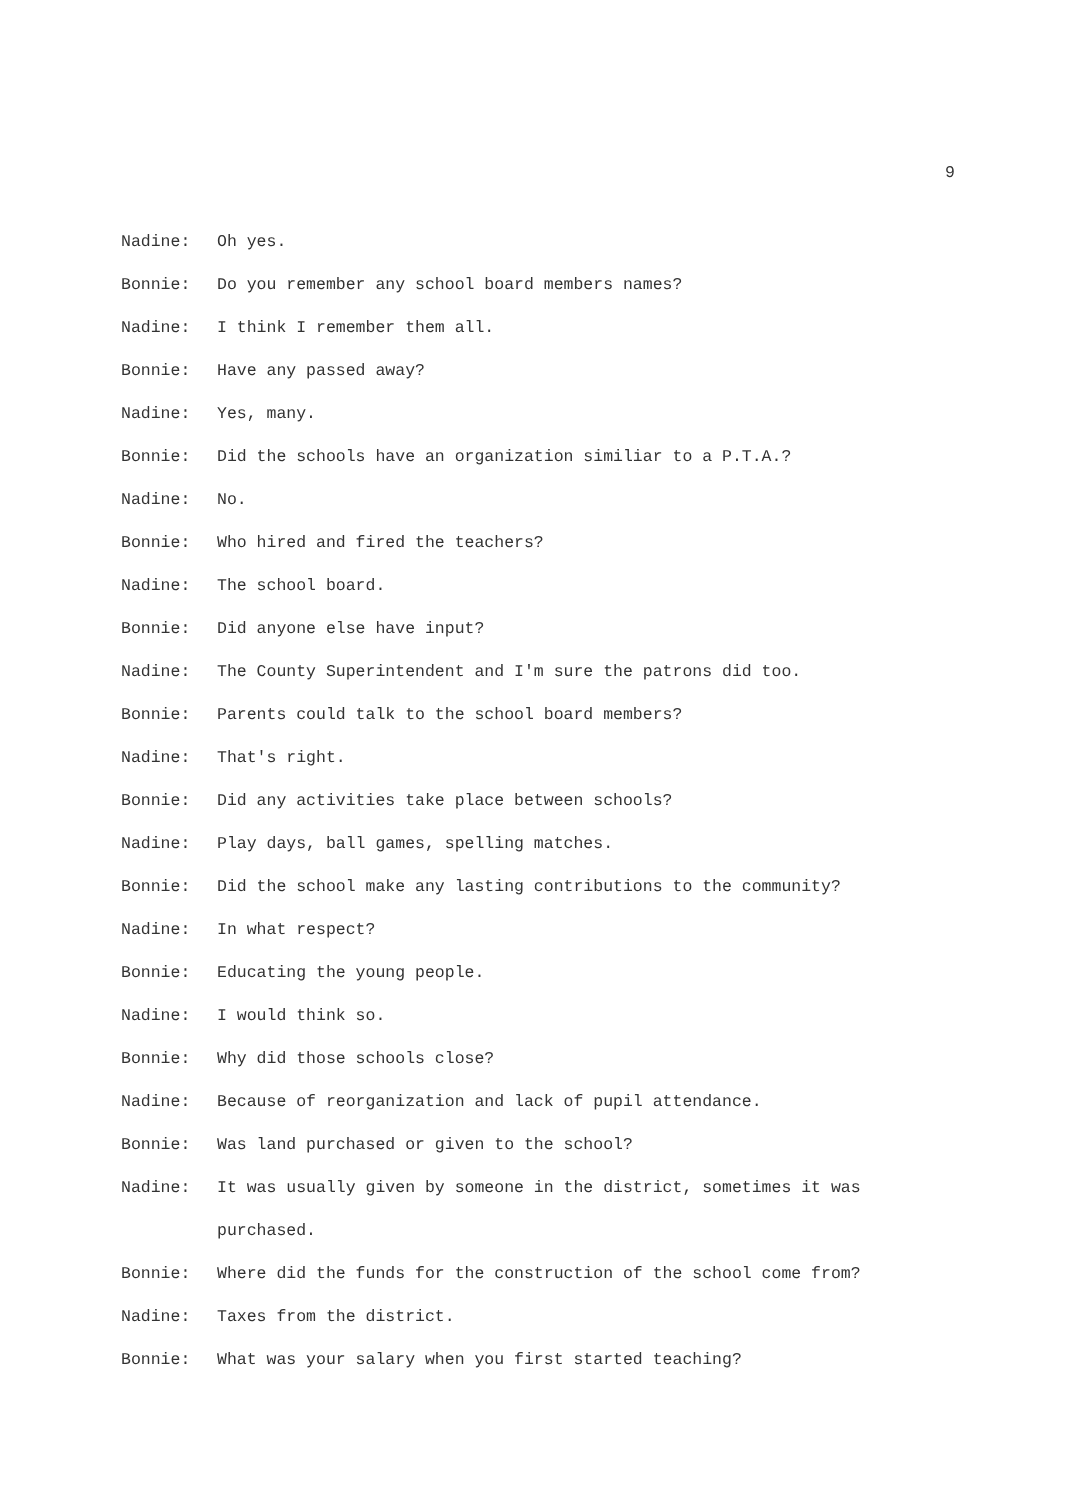9
Nadine: Oh yes.
Bonnie: Do you remember any school board members names?
Nadine: I think I remember them all.
Bonnie: Have any passed away?
Nadine: Yes, many.
Bonnie: Did the schools have an organization similiar to a P.T.A.?
Nadine: No.
Bonnie: Who hired and fired the teachers?
Nadine: The school board.
Bonnie: Did anyone else have input?
Nadine: The County Superintendent and I'm sure the patrons did too.
Bonnie: Parents could talk to the school board members?
Nadine: That's right.
Bonnie: Did any activities take place between schools?
Nadine: Play days, ball games, spelling matches.
Bonnie: Did the school make any lasting contributions to the community?
Nadine: In what respect?
Bonnie: Educating the young people.
Nadine: I would think so.
Bonnie: Why did those schools close?
Nadine: Because of reorganization and lack of pupil attendance.
Bonnie: Was land purchased or given to the school?
Nadine: It was usually given by someone in the district, sometimes it was purchased.
Bonnie: Where did the funds for the construction of the school come from?
Nadine: Taxes from the district.
Bonnie: What was your salary when you first started teaching?